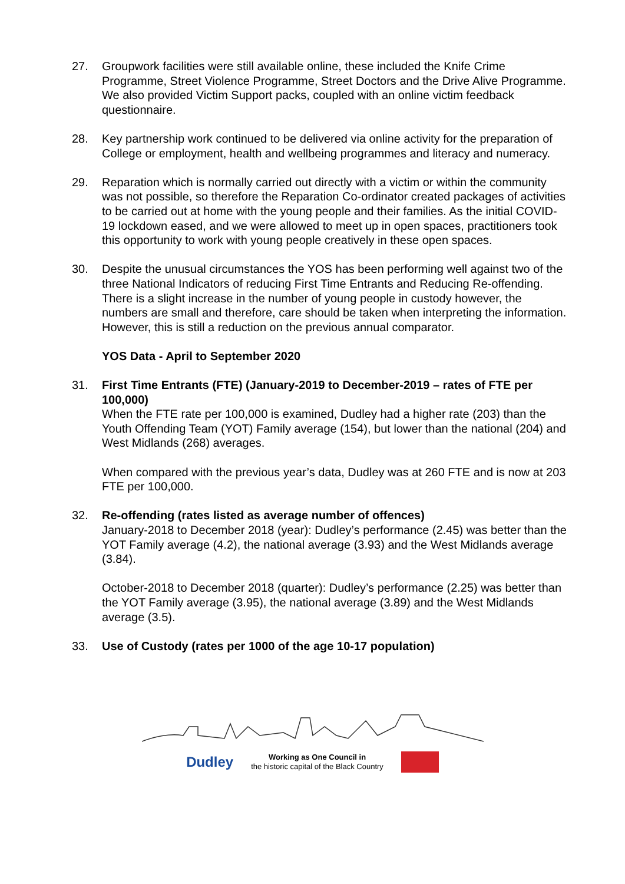27. Groupwork facilities were still available online, these included the Knife Crime Programme, Street Violence Programme, Street Doctors and the Drive Alive Programme. We also provided Victim Support packs, coupled with an online victim feedback questionnaire.
28. Key partnership work continued to be delivered via online activity for the preparation of College or employment, health and wellbeing programmes and literacy and numeracy.
29. Reparation which is normally carried out directly with a victim or within the community was not possible, so therefore the Reparation Co-ordinator created packages of activities to be carried out at home with the young people and their families. As the initial COVID-19 lockdown eased, and we were allowed to meet up in open spaces, practitioners took this opportunity to work with young people creatively in these open spaces.
30. Despite the unusual circumstances the YOS has been performing well against two of the three National Indicators of reducing First Time Entrants and Reducing Re-offending. There is a slight increase in the number of young people in custody however, the numbers are small and therefore, care should be taken when interpreting the information. However, this is still a reduction on the previous annual comparator.
YOS Data - April to September 2020
31. First Time Entrants (FTE) (January-2019 to December-2019 – rates of FTE per 100,000)
When the FTE rate per 100,000 is examined, Dudley had a higher rate (203) than the Youth Offending Team (YOT) Family average (154), but lower than the national (204) and West Midlands (268) averages.
When compared with the previous year’s data, Dudley was at 260 FTE and is now at 203 FTE per 100,000.
32. Re-offending (rates listed as average number of offences)
January-2018 to December 2018 (year): Dudley’s performance (2.45) was better than the YOT Family average (4.2), the national average (3.93) and the West Midlands average (3.84).
October-2018 to December 2018 (quarter): Dudley’s performance (2.25) was better than the YOT Family average (3.95), the national average (3.89) and the West Midlands average (3.5).
33. Use of Custody (rates per 1000 of the age 10-17 population)
Dudley Working as One Council in
the historic capital of the Black Country